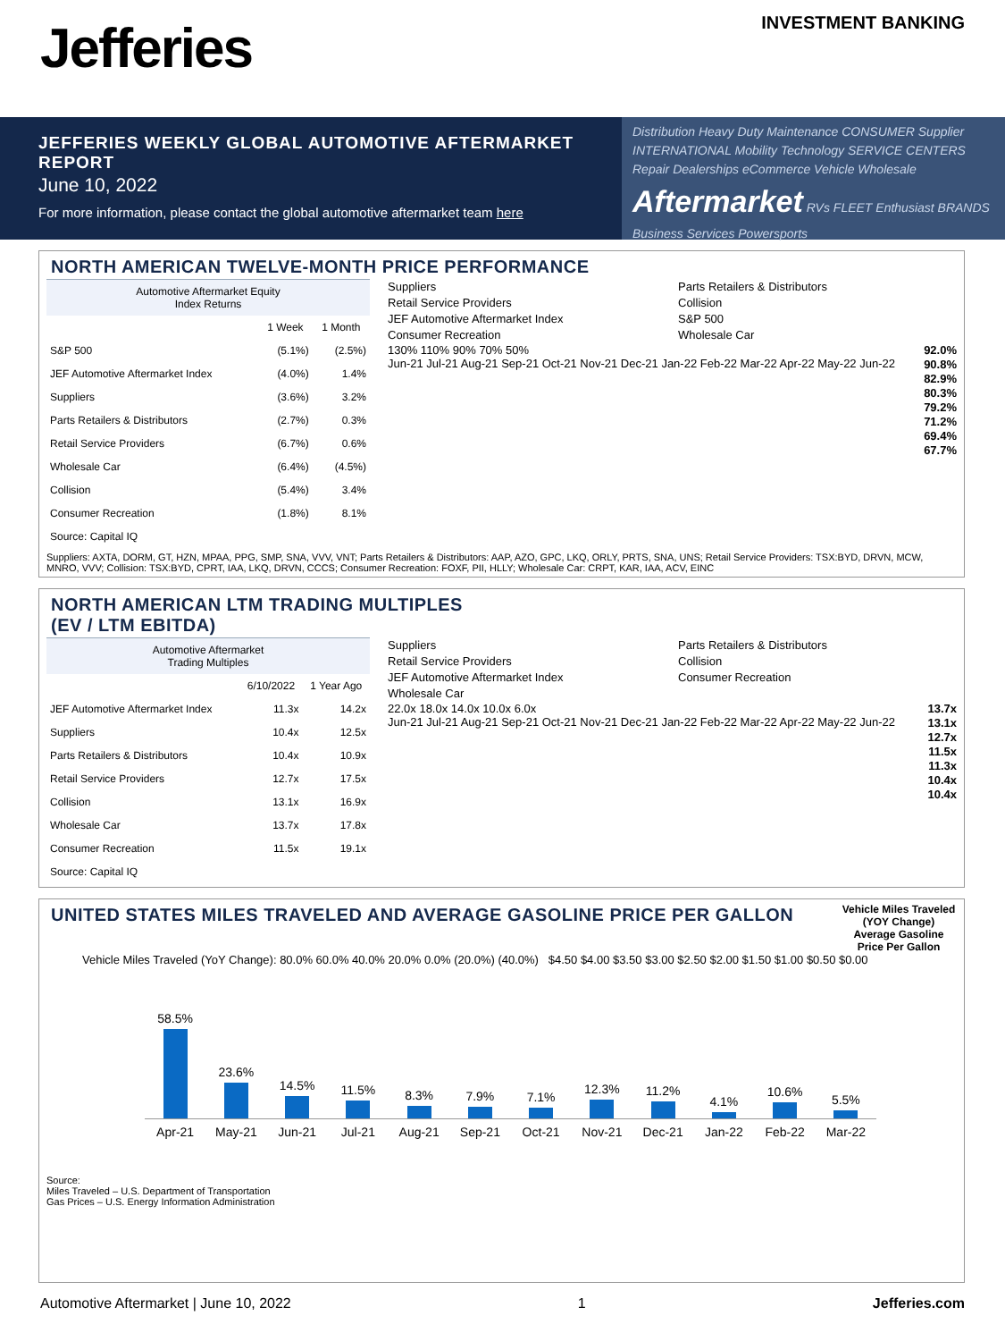Jefferies
INVESTMENT BANKING
JEFFERIES WEEKLY GLOBAL AUTOMOTIVE AFTERMARKET REPORT
June 10, 2022
For more information, please contact the global automotive aftermarket team here
Distribution Heavy Duty Maintenance CONSUMER Supplier INTERNATIONAL Mobility Technology SERVICE CENTERS Repair Dealerships eCommerce Vehicle Wholesale Aftermarket RVs FLEET Enthusiast BRANDS Business Services Powersports
NORTH AMERICAN TWELVE-MONTH PRICE PERFORMANCE
| Automotive Aftermarket Equity Index Returns | | |
| --- | --- | --- |
| | 1 Week | 1 Month |
| S&P 500 | (5.1%) | (2.5%) |
| JEF Automotive Aftermarket Index | (4.0%) | 1.4% |
| Suppliers | (3.6%) | 3.2% |
| Parts Retailers & Distributors | (2.7%) | 0.3% |
| Retail Service Providers | (6.7%) | 0.6% |
| Wholesale Car | (6.4%) | (4.5%) |
| Collision | (5.4%) | 3.4% |
| Consumer Recreation | (1.8%) | 8.1% |
| Source: Capital IQ | | |
Suppliers
Retail Service Providers
JEF Automotive Aftermarket Index
Consumer Recreation
Parts Retailers & Distributors
Collision
S&P 500
Wholesale Car
130% 110% 90% 70% 50%
Jun-21 Jul-21 Aug-21 Sep-21 Oct-21 Nov-21 Dec-21 Jan-22 Feb-22 Mar-22 Apr-22 May-22 Jun-22
92.0%
90.8%
82.9%
80.3%
79.2%
71.2%
69.4%
67.7%
Suppliers: AXTA, DORM, GT, HZN, MPAA, PPG, SMP, SNA, VVV, VNT; Parts Retailers & Distributors: AAP, AZO, GPC, LKQ, ORLY, PRTS, SNA, UNS; Retail Service Providers: TSX:BYD, DRVN, MCW, MNRO, VVV; Collision: TSX:BYD, CPRT, IAA, LKQ, DRVN, CCCS; Consumer Recreation: FOXF, PII, HLLY; Wholesale Car: CRPT, KAR, IAA, ACV, EINC
NORTH AMERICAN LTM TRADING MULTIPLES
(EV / LTM EBITDA)
| Automotive Aftermarket Trading Multiples | | |
| --- | --- | --- |
| | 6/10/2022 | 1 Year Ago |
| JEF Automotive Aftermarket Index | 11.3x | 14.2x |
| Suppliers | 10.4x | 12.5x |
| Parts Retailers & Distributors | 10.4x | 10.9x |
| Retail Service Providers | 12.7x | 17.5x |
| Collision | 13.1x | 16.9x |
| Wholesale Car | 13.7x | 17.8x |
| Consumer Recreation | 11.5x | 19.1x |
| Source: Capital IQ | | |
Suppliers
Retail Service Providers
JEF Automotive Aftermarket Index
Wholesale Car
Parts Retailers & Distributors
Collision
Consumer Recreation
22.0x 18.0x 14.0x 10.0x 6.0x
Jun-21 Jul-21 Aug-21 Sep-21 Oct-21 Nov-21 Dec-21 Jan-22 Feb-22 Mar-22 Apr-22 May-22 Jun-22
13.7x
13.1x
12.7x
11.5x
11.3x
10.4x
10.4x
UNITED STATES MILES TRAVELED AND AVERAGE GASOLINE PRICE PER GALLON
Vehicle Miles Traveled (YOY Change)
Average Gasoline Price Per Gallon
Vehicle Miles Traveled (YoY Change): 80.0% 60.0% 40.0% 20.0% 0.0% (20.0%) (40.0%) $4.50 $4.00 $3.50 $3.00 $2.50 $2.00 $1.50 $1.00 $0.50 $0.00
58.5%
23.6%
14.5%
11.5%
8.3%
7.9%
7.1%
12.3%
11.2%
4.1%
10.6%
5.5%
Apr-21 May-21 Jun-21 Jul-21 Aug-21 Sep-21 Oct-21 Nov-21 Dec-21 Jan-22 Feb-22 Mar-22
Source:
Miles Traveled – U.S. Department of Transportation
Gas Prices – U.S. Energy Information Administration
Automotive Aftermarket | June 10, 2022 1 Jefferies.com